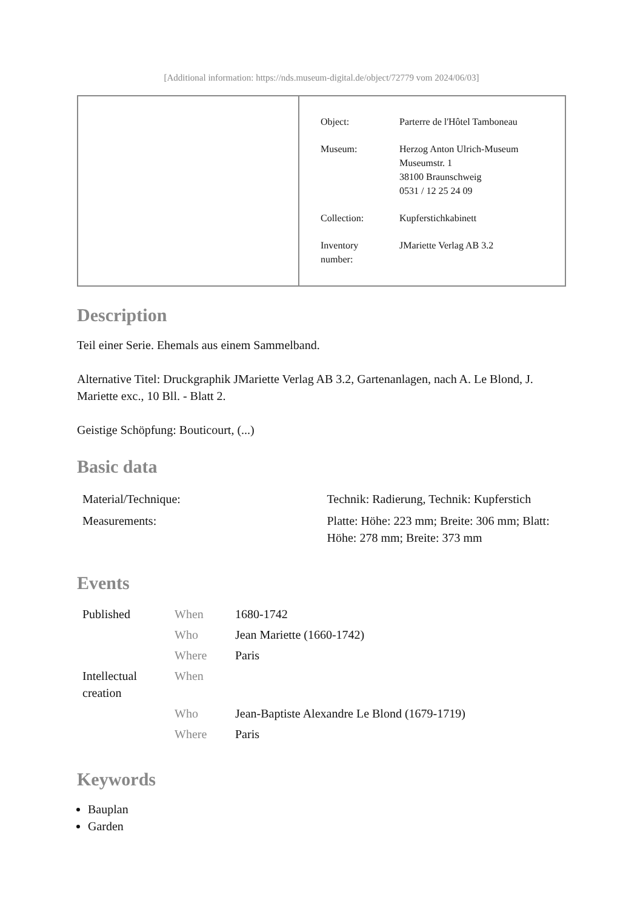[Additional information: https://nds.museum-digital.de/object/72779 vom 2024/06/03]
| Object: | Parterre de l'Hôtel Tamboneau |
| Museum: | Herzog Anton Ulrich-Museum Museumstr. 1 38100 Braunschweig 0531 / 12 25 24 09 |
| Collection: | Kupferstichkabinett |
| Inventory number: | JMariette Verlag AB 3.2 |
Description
Teil einer Serie. Ehemals aus einem Sammelband.
Alternative Titel: Druckgraphik JMariette Verlag AB 3.2, Gartenanlagen, nach A. Le Blond, J. Mariette exc., 10 Bll. - Blatt 2.
Geistige Schöpfung: Bouticourt, (...)
Basic data
| Material/Technique: | Technik: Radierung, Technik: Kupferstich |
| Measurements: | Platte: Höhe: 223 mm; Breite: 306 mm; Blatt: Höhe: 278 mm; Breite: 373 mm |
Events
| Published | When | 1680-1742 |
| | Who | Jean Mariette (1660-1742) |
| | Where | Paris |
| Intellectual creation | When | |
| | Who | Jean-Baptiste Alexandre Le Blond (1679-1719) |
| | Where | Paris |
Keywords
Bauplan
Garden